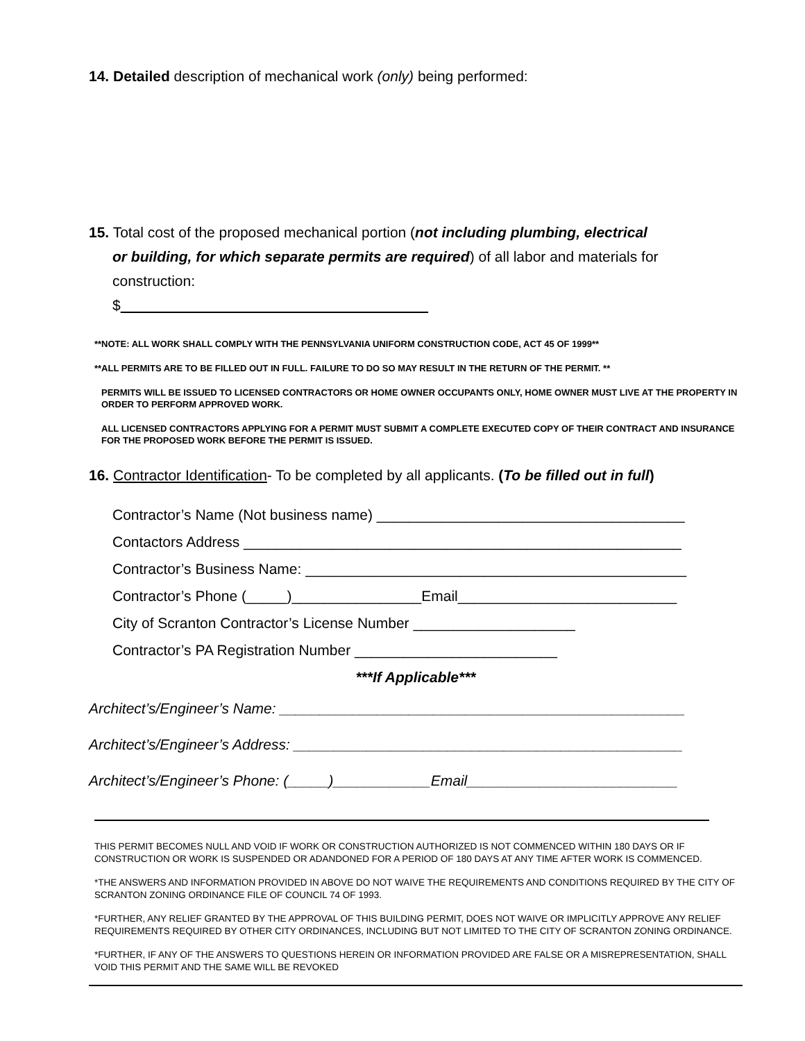14. Detailed description of mechanical work (only) being performed:
15. Total cost of the proposed mechanical portion (not including plumbing, electrical
or building, for which separate permits are required) of all labor and materials for
construction:
$
**NOTE: ALL WORK SHALL COMPLY WITH THE PENNSYLVANIA UNIFORM CONSTRUCTION CODE, ACT 45 OF 1999**
**ALL PERMITS ARE TO BE FILLED OUT IN FULL. FAILURE TO DO SO MAY RESULT IN THE RETURN OF THE PERMIT. **
PERMITS WILL BE ISSUED TO LICENSED CONTRACTORS OR HOME OWNER OCCUPANTS ONLY, HOME OWNER MUST LIVE AT THE PROPERTY IN ORDER TO PERFORM APPROVED WORK.
ALL LICENSED CONTRACTORS APPLYING FOR A PERMIT MUST SUBMIT A COMPLETE EXECUTED COPY OF THEIR CONTRACT AND INSURANCE FOR THE PROPOSED WORK BEFORE THE PERMIT IS ISSUED.
16. Contractor Identification- To be completed by all applicants. (To be filled out in full)
Contractor’s Name (Not business name) ______________________________________
Contactors Address ______________________________________________________
Contractor’s Business Name: _______________________________________________
Contractor’s Phone (_____)________________Email___________________________
City of Scranton Contractor’s License Number ____________________
Contractor’s PA Registration Number _________________________
***If Applicable***
Architect’s/Engineer’s Name: __________________________________________________
Architect’s/Engineer’s Address: ________________________________________________
Architect’s/Engineer’s Phone: (_____)____________Email__________________________
THIS PERMIT BECOMES NULL AND VOID IF WORK OR CONSTRUCTION AUTHORIZED IS NOT COMMENCED WITHIN 180 DAYS OR IF CONSTRUCTION OR WORK IS SUSPENDED OR ADANDONED FOR A PERIOD OF 180 DAYS AT ANY TIME AFTER WORK IS COMMENCED.
*THE ANSWERS AND INFORMATION PROVIDED IN ABOVE DO NOT WAIVE THE REQUIREMENTS AND CONDITIONS REQUIRED BY THE CITY OF SCRANTON ZONING ORDINANCE FILE OF COUNCIL 74 OF 1993.
*FURTHER, ANY RELIEF GRANTED BY THE APPROVAL OF THIS BUILDING PERMIT, DOES NOT WAIVE OR IMPLICITLY APPROVE ANY RELIEF REQUIREMENTS REQUIRED BY OTHER CITY ORDINANCES, INCLUDING BUT NOT LIMITED TO THE CITY OF SCRANTON ZONING ORDINANCE.
*FURTHER, IF ANY OF THE ANSWERS TO QUESTIONS HEREIN OR INFORMATION PROVIDED ARE FALSE OR A MISREPRESENTATION, SHALL VOID THIS PERMIT AND THE SAME WILL BE REVOKED